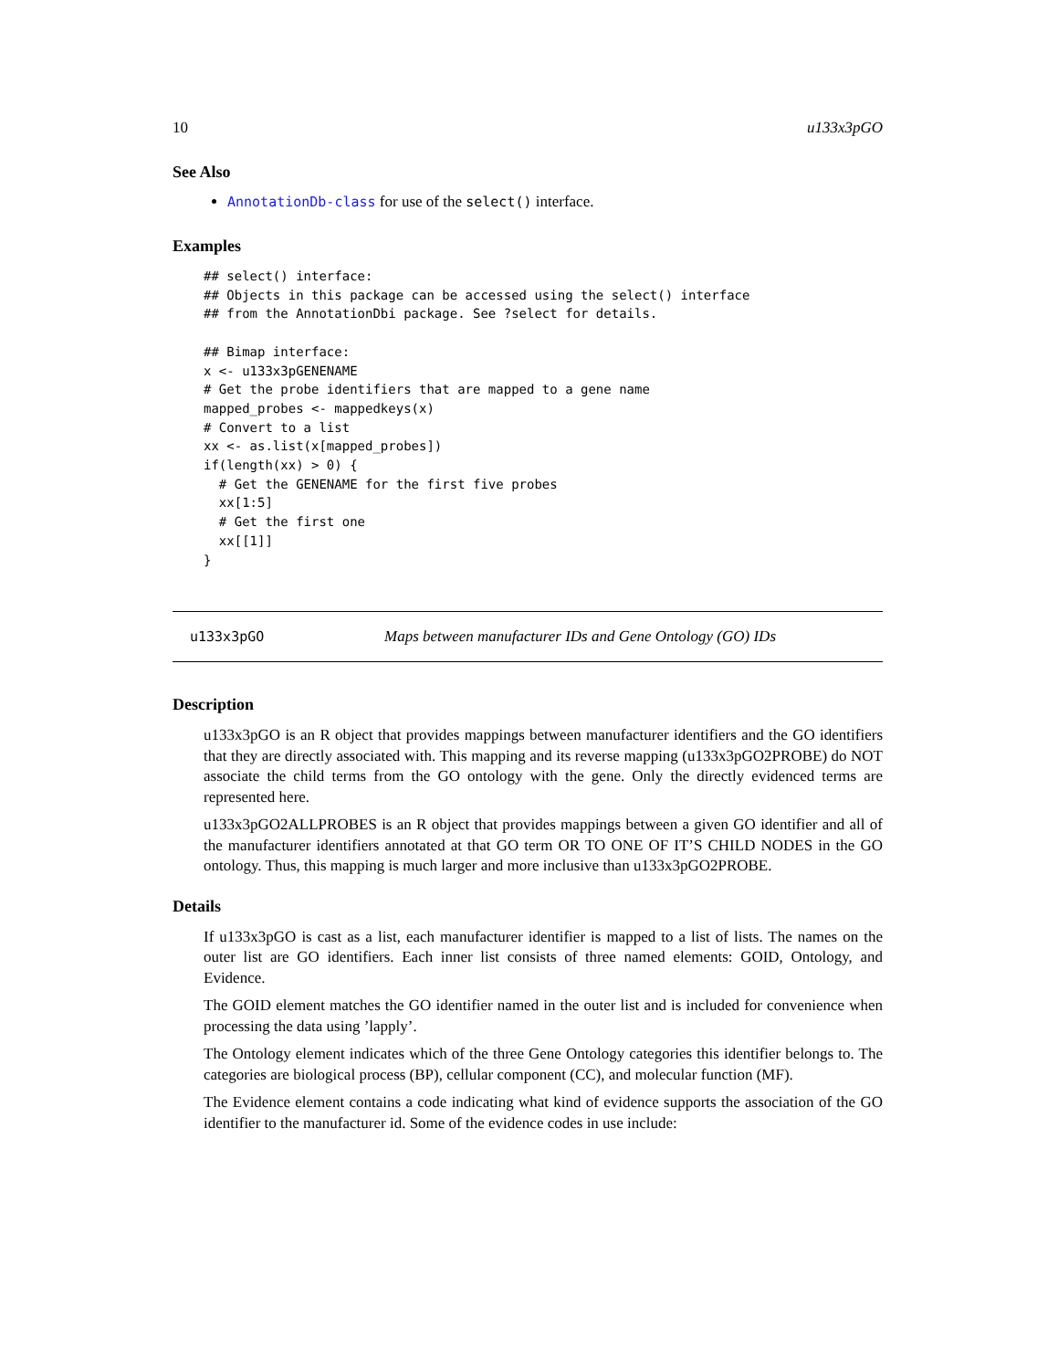10 u133x3pGO
See Also
AnnotationDb-class for use of the select() interface.
Examples
## select() interface:
## Objects in this package can be accessed using the select() interface
## from the AnnotationDbi package. See ?select for details.

## Bimap interface:
x <- u133x3pGENENAME
# Get the probe identifiers that are mapped to a gene name
mapped_probes <- mappedkeys(x)
# Convert to a list
xx <- as.list(x[mapped_probes])
if(length(xx) > 0) {
  # Get the GENENAME for the first five probes
  xx[1:5]
  # Get the first one
  xx[[1]]
}
u133x3pGO Maps between manufacturer IDs and Gene Ontology (GO) IDs
Description
u133x3pGO is an R object that provides mappings between manufacturer identifiers and the GO identifiers that they are directly associated with. This mapping and its reverse mapping (u133x3pGO2PROBE) do NOT associate the child terms from the GO ontology with the gene. Only the directly evidenced terms are represented here.
u133x3pGO2ALLPROBES is an R object that provides mappings between a given GO identifier and all of the manufacturer identifiers annotated at that GO term OR TO ONE OF IT’S CHILD NODES in the GO ontology. Thus, this mapping is much larger and more inclusive than u133x3pGO2PROBE.
Details
If u133x3pGO is cast as a list, each manufacturer identifier is mapped to a list of lists. The names on the outer list are GO identifiers. Each inner list consists of three named elements: GOID, Ontology, and Evidence.
The GOID element matches the GO identifier named in the outer list and is included for convenience when processing the data using ’lapply’.
The Ontology element indicates which of the three Gene Ontology categories this identifier belongs to. The categories are biological process (BP), cellular component (CC), and molecular function (MF).
The Evidence element contains a code indicating what kind of evidence supports the association of the GO identifier to the manufacturer id. Some of the evidence codes in use include: